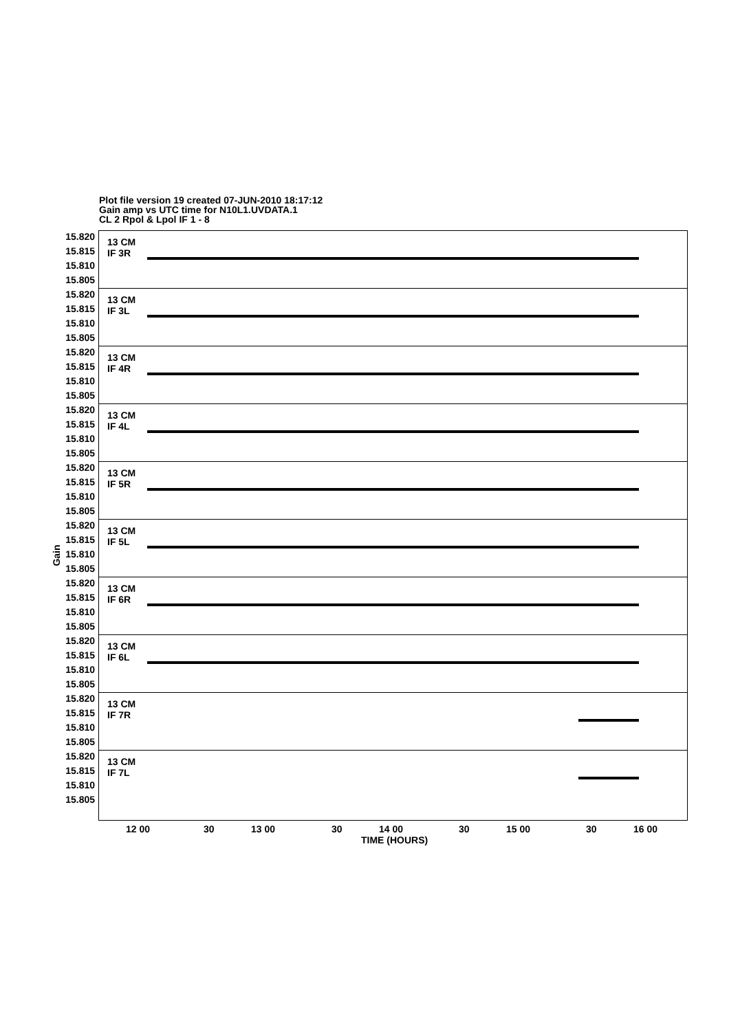Plot file version 19 created 07-JUN-2010 18:17:12
Gain amp vs UTC time for N10L1.UVDATA.1
CL 2 Rpol & Lpol IF 1 - 8
Gain
15.820 15.815 15.810 15.805
13 CM
IF 3R
15.820 15.815 15.810 15.805
13 CM
IF 3L
15.820 15.815 15.810 15.805
13 CM
IF 4R
15.820 15.815 15.810 15.805
13 CM
IF 4L
15.820 15.815 15.810 15.805
13 CM
IF 5R
15.820 15.815 15.810 15.805
13 CM
IF 5L
15.820 15.815 15.810 15.805
13 CM
IF 6R
15.820 15.815 15.810 15.805
13 CM
IF 6L
15.820 15.815 15.810 15.805
13 CM
IF 7R
15.820 15.815 15.810 15.805
13 CM
IF 7L
12 00 30 13 00 30 14 00 30 15 00 30 16 00
TIME (HOURS)